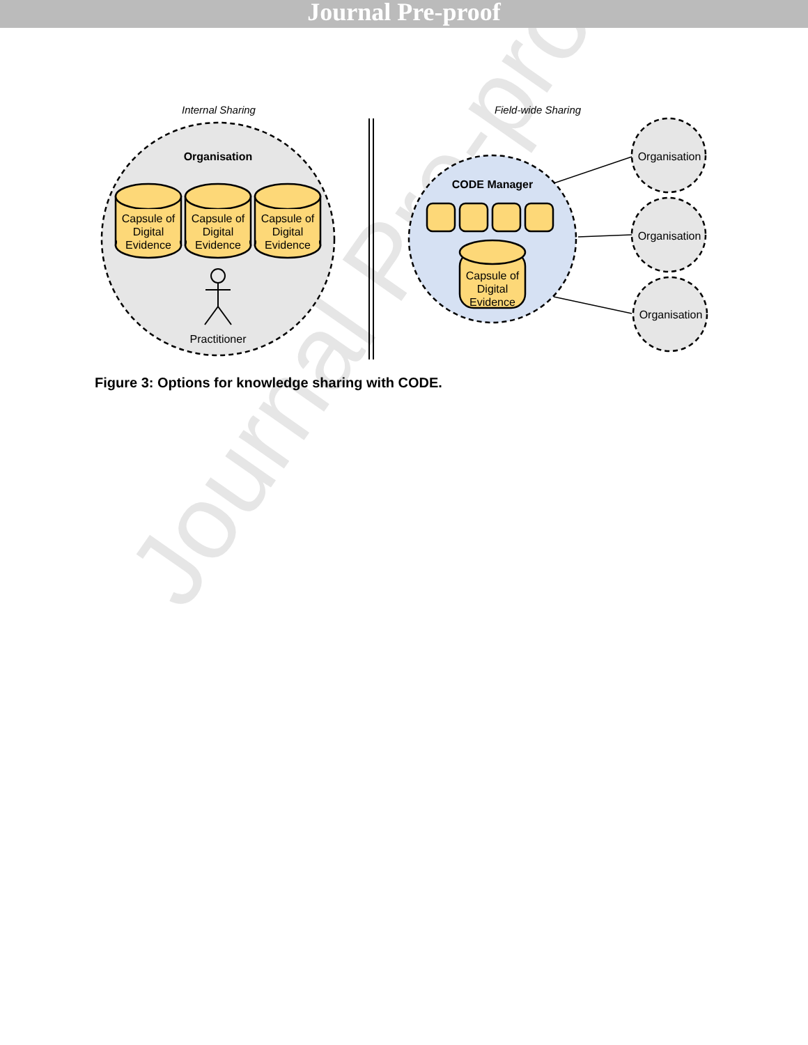Journal Pre-proof
Journal Pre-proof
Internal Sharing
Field-wide Sharing
Organisation
Capsule of
Digital
Evidence
Capsule of
Digital
Evidence
Capsule of
Digital
Evidence
Practitioner
CODE Manager
Capsule of
Digital
Evidence
Organisation
Organisation
Organisation
Figure 3: Options for knowledge sharing with CODE.